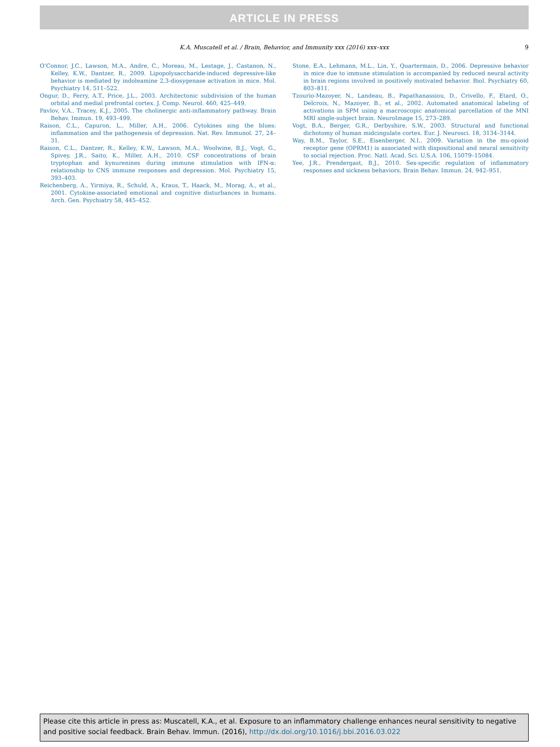ARTICLE IN PRESS
K.A. Muscatell et al. / Brain, Behavior, and Immunity xxx (2016) xxx–xxx 9
O’Connor, J.C., Lawson, M.A., Andre, C., Moreau, M., Lestage, J., Castanon, N., Kelley, K.W., Dantzer, R., 2009. Lipopolysaccharide-induced depressive-like behavior is mediated by indoleamine 2,3-diosygenase activation in mice. Mol. Psychiatry 14, 511–522.
Ongur, D., Ferry, A.T., Price, J.L., 2003. Architectonic subdivision of the human orbital and medial prefrontal cortex. J. Comp. Neurol. 460, 425–449.
Pavlov, V.A., Tracey, K.J., 2005. The cholinergic anti-inflammatory pathway. Brain Behav. Immun. 19, 493–499.
Raison, C.L., Capuron, L., Miller, A.H., 2006. Cytokines sing the blues: inflammation and the pathogenesis of depression. Nat. Rev. Immunol. 27, 24–31.
Raison, C.L., Dantzer, R., Kelley, K.W., Lawson, M.A., Woolwine, B.J., Vogt, G., Spivey, J.R., Saito, K., Miller, A.H., 2010. CSF concentrations of brain tryptophan and kynurenines during immune stimulation with IFN-α: relationship to CNS immune responses and depression. Mol. Psychiatry 15, 393–403.
Reichenberg, A., Yirmiya, R., Schuld, A., Kraus, T., Haack, M., Morag, A., et al., 2001. Cytokine-associated emotional and cognitive disturbances in humans. Arch. Gen. Psychiatry 58, 445–452.
Stone, E.A., Lehmann, M.L., Lin, Y., Quartermain, D., 2006. Depressive behavior in mice due to immune stimulation is accompanied by reduced neural activity in brain regions involved in positively motivated behavior. Biol. Psychiatry 60, 803–811.
Tzourio-Mazoyer, N., Landeau, B., Papathanassiou, D., Crivello, F., Etard, O., Delcroix, N., Mazoyer, B., et al., 2002. Automated anatomical labeling of activations in SPM using a macroscopic anatomical parcellation of the MNI MRI single-subject brain. NeuroImage 15, 273–289.
Vogt, B.A., Berger, G.R., Derbyshire, S.W., 2003. Structural and functional dichotomy of human midcingulate cortex. Eur. J. Neurosci. 18, 3134–3144.
Way, B.M., Taylor, S.E., Eisenberger, N.I., 2009. Variation in the mu-opioid receptor gene (OPRM1) is associated with dispositional and neural sensitivity to social rejection. Proc. Natl. Acad. Sci. U.S.A. 106, 15079–15084.
Yee, J.R., Prendergast, B.J., 2010. Sex-specific regulation of inflammatory responses and sickness behaviors. Brain Behav. Immun. 24, 942–951.
Please cite this article in press as: Muscatell, K.A., et al. Exposure to an inflammatory challenge enhances neural sensitivity to negative and positive social feedback. Brain Behav. Immun. (2016), http://dx.doi.org/10.1016/j.bbi.2016.03.022